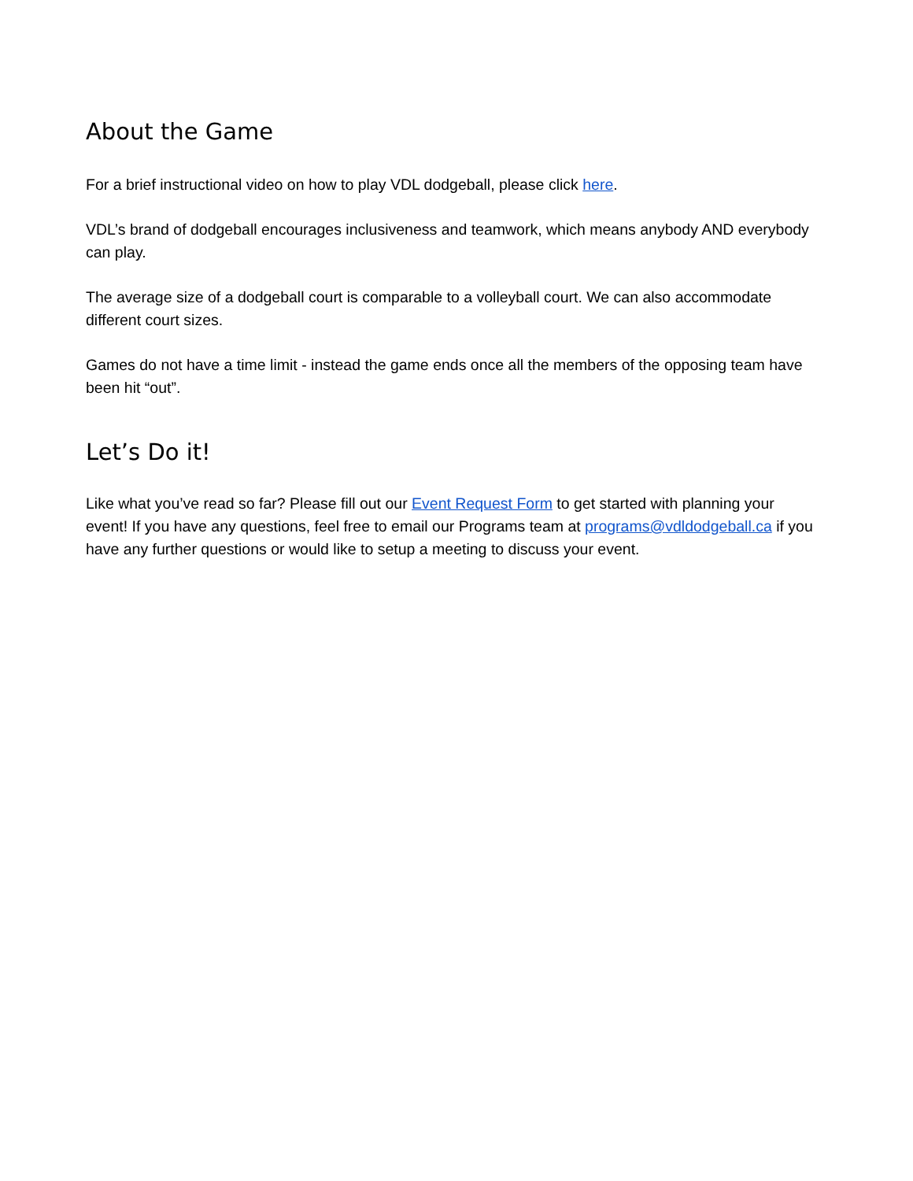About the Game
For a brief instructional video on how to play VDL dodgeball, please click here.
VDL’s brand of dodgeball encourages inclusiveness and teamwork, which means anybody AND everybody can play.
The average size of a dodgeball court is comparable to a volleyball court. We can also accommodate different court sizes.
Games do not have a time limit - instead the game ends once all the members of the opposing team have been hit “out”.
Let’s Do it!
Like what you’ve read so far? Please fill out our Event Request Form to get started with planning your event! If you have any questions, feel free to email our Programs team at programs@vdldodgeball.ca if you have any further questions or would like to setup a meeting to discuss your event.